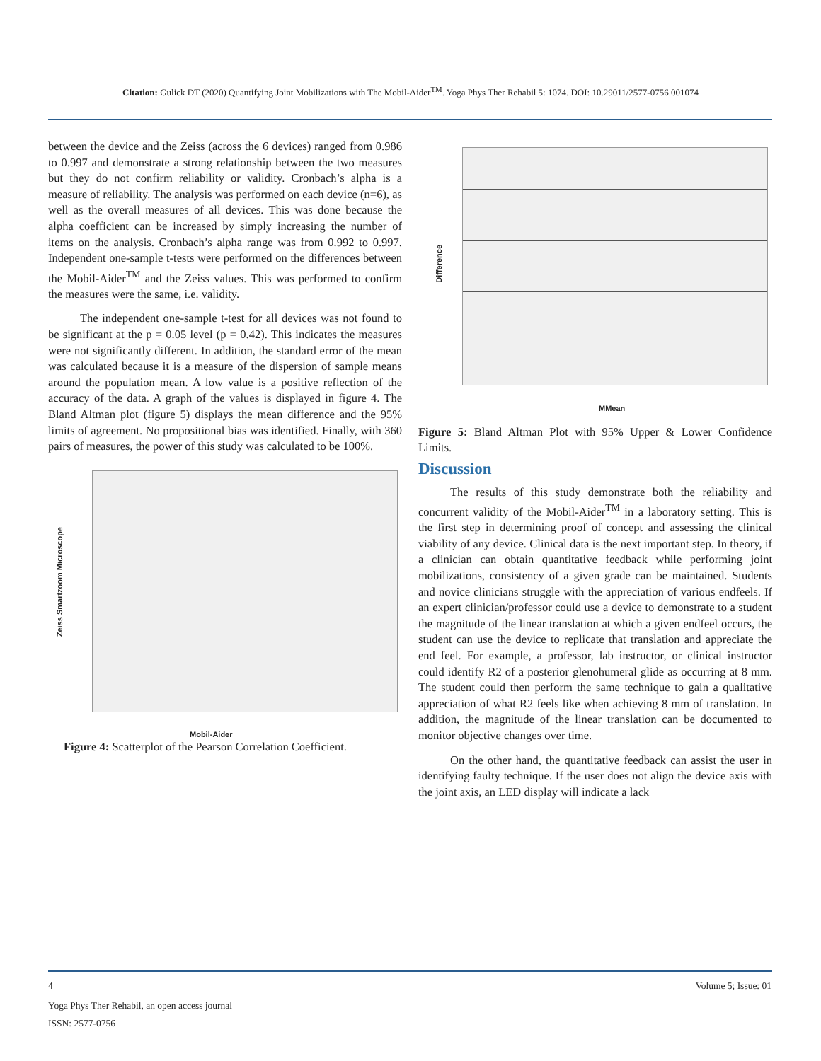Citation: Gulick DT (2020) Quantifying Joint Mobilizations with The Mobil-Aider<sup>TM</sup>. Yoga Phys Ther Rehabil 5: 1074. DOI: 10.29011/2577-0756.001074
between the device and the Zeiss (across the 6 devices) ranged from 0.986 to 0.997 and demonstrate a strong relationship between the two measures but they do not confirm reliability or validity. Cronbach’s alpha is a measure of reliability. The analysis was performed on each device (n=6), as well as the overall measures of all devices. This was done because the alpha coefficient can be increased by simply increasing the number of items on the analysis. Cronbach’s alpha range was from 0.992 to 0.997. Independent one-sample t-tests were performed on the differences between the Mobil-Aider<sup>TM</sup> and the Zeiss values. This was performed to confirm the measures were the same, i.e. validity.
The independent one-sample t-test for all devices was not found to be significant at the p = 0.05 level (p = 0.42). This indicates the measures were not significantly different. In addition, the standard error of the mean was calculated because it is a measure of the dispersion of sample means around the population mean. A low value is a positive reflection of the accuracy of the data. A graph of the values is displayed in figure 4. The Bland Altman plot (figure 5) displays the mean difference and the 95% limits of agreement. No propositional bias was identified. Finally, with 360 pairs of measures, the power of this study was calculated to be 100%.
Mobil-Aider
Zeiss Smartzoom Microscope
Figure 4: Scatterplot of the Pearson Correlation Coefficient.
Difference
MMean
Figure 5: Bland Altman Plot with 95% Upper & Lower Confidence Limits.
Discussion
The results of this study demonstrate both the reliability and concurrent validity of the Mobil-Aider<sup>TM</sup> in a laboratory setting. This is the first step in determining proof of concept and assessing the clinical viability of any device. Clinical data is the next important step. In theory, if a clinician can obtain quantitative feedback while performing joint mobilizations, consistency of a given grade can be maintained. Students and novice clinicians struggle with the appreciation of various endfeels. If an expert clinician/professor could use a device to demonstrate to a student the magnitude of the linear translation at which a given endfeel occurs, the student can use the device to replicate that translation and appreciate the end feel. For example, a professor, lab instructor, or clinical instructor could identify R2 of a posterior glenohumeral glide as occurring at 8 mm. The student could then perform the same technique to gain a qualitative appreciation of what R2 feels like when achieving 8 mm of translation. In addition, the magnitude of the linear translation can be documented to monitor objective changes over time.
On the other hand, the quantitative feedback can assist the user in identifying faulty technique. If the user does not align the device axis with the joint axis, an LED display will indicate a lack
4 Volume 5; Issue: 01
Yoga Phys Ther Rehabil, an open access journal
ISSN: 2577-0756